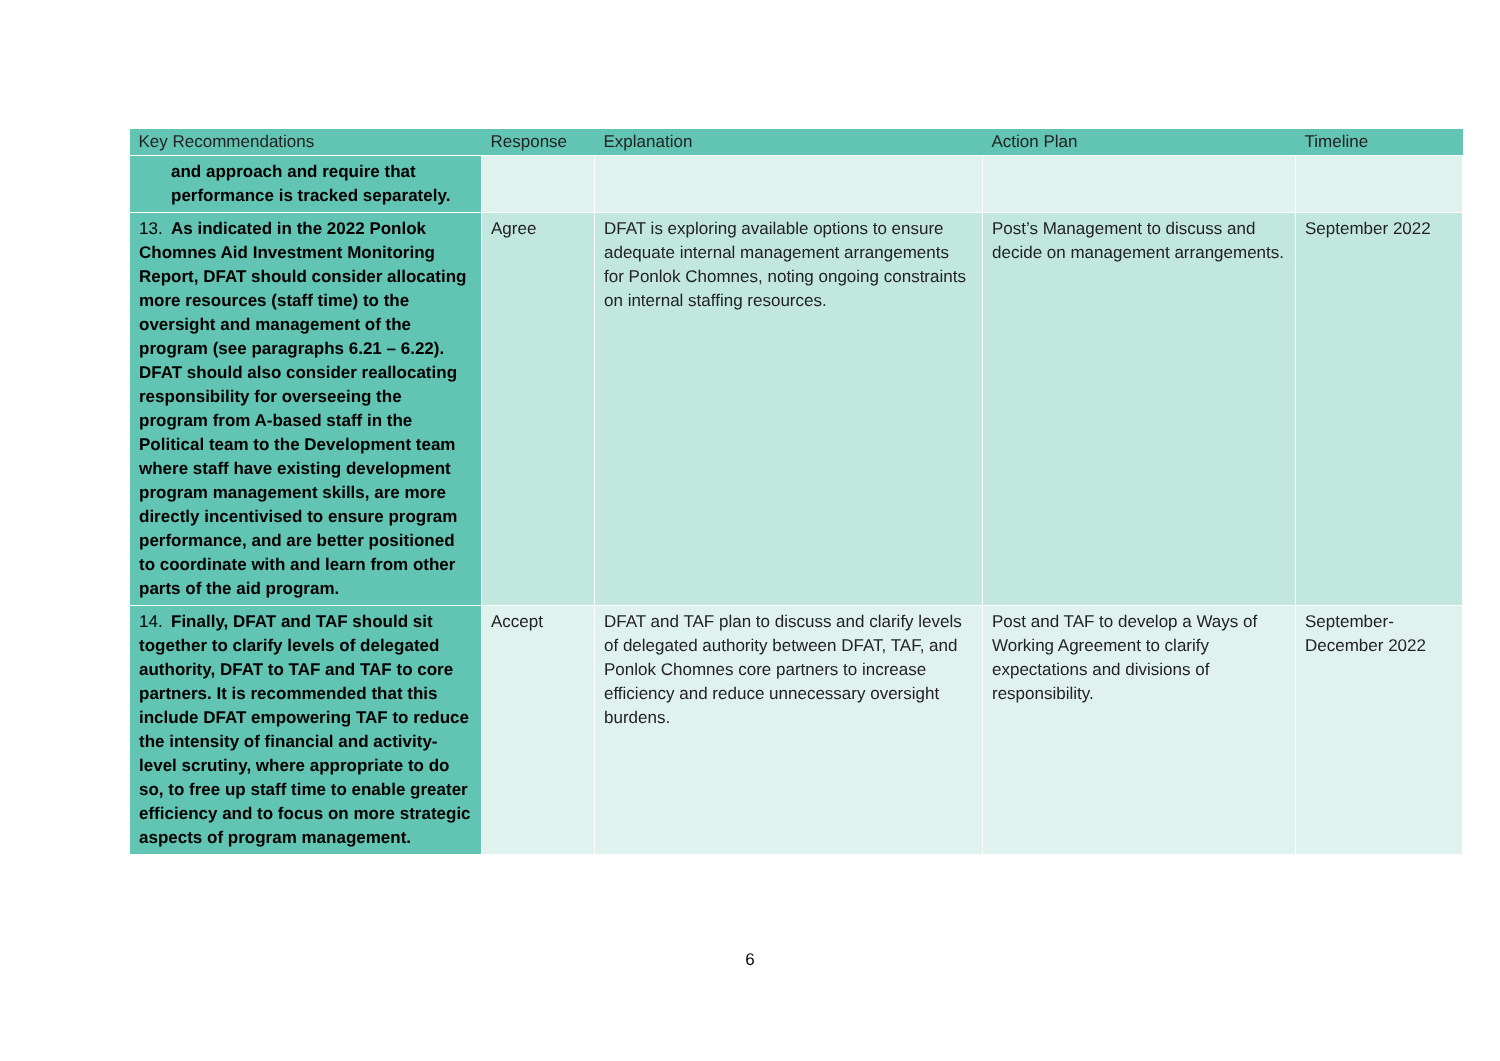| Key Recommendations | Response | Explanation | Action Plan | Timeline |
| --- | --- | --- | --- | --- |
| and approach and require that performance is tracked separately. | | | | |
| 13. As indicated in the 2022 Ponlok Chomnes Aid Investment Monitoring Report, DFAT should consider allocating more resources (staff time) to the oversight and management of the program (see paragraphs 6.21 – 6.22). DFAT should also consider reallocating responsibility for overseeing the program from A-based staff in the Political team to the Development team where staff have existing development program management skills, are more directly incentivised to ensure program performance, and are better positioned to coordinate with and learn from other parts of the aid program. | Agree | DFAT is exploring available options to ensure adequate internal management arrangements for Ponlok Chomnes, noting ongoing constraints on internal staffing resources. | Post’s Management to discuss and decide on management arrangements. | September 2022 |
| 14. Finally, DFAT and TAF should sit together to clarify levels of delegated authority, DFAT to TAF and TAF to core partners. It is recommended that this include DFAT empowering TAF to reduce the intensity of financial and activity-level scrutiny, where appropriate to do so, to free up staff time to enable greater efficiency and to focus on more strategic aspects of program management. | Accept | DFAT and TAF plan to discuss and clarify levels of delegated authority between DFAT, TAF, and Ponlok Chomnes core partners to increase efficiency and reduce unnecessary oversight burdens. | Post and TAF to develop a Ways of Working Agreement to clarify expectations and divisions of responsibility. | September-December 2022 |
6